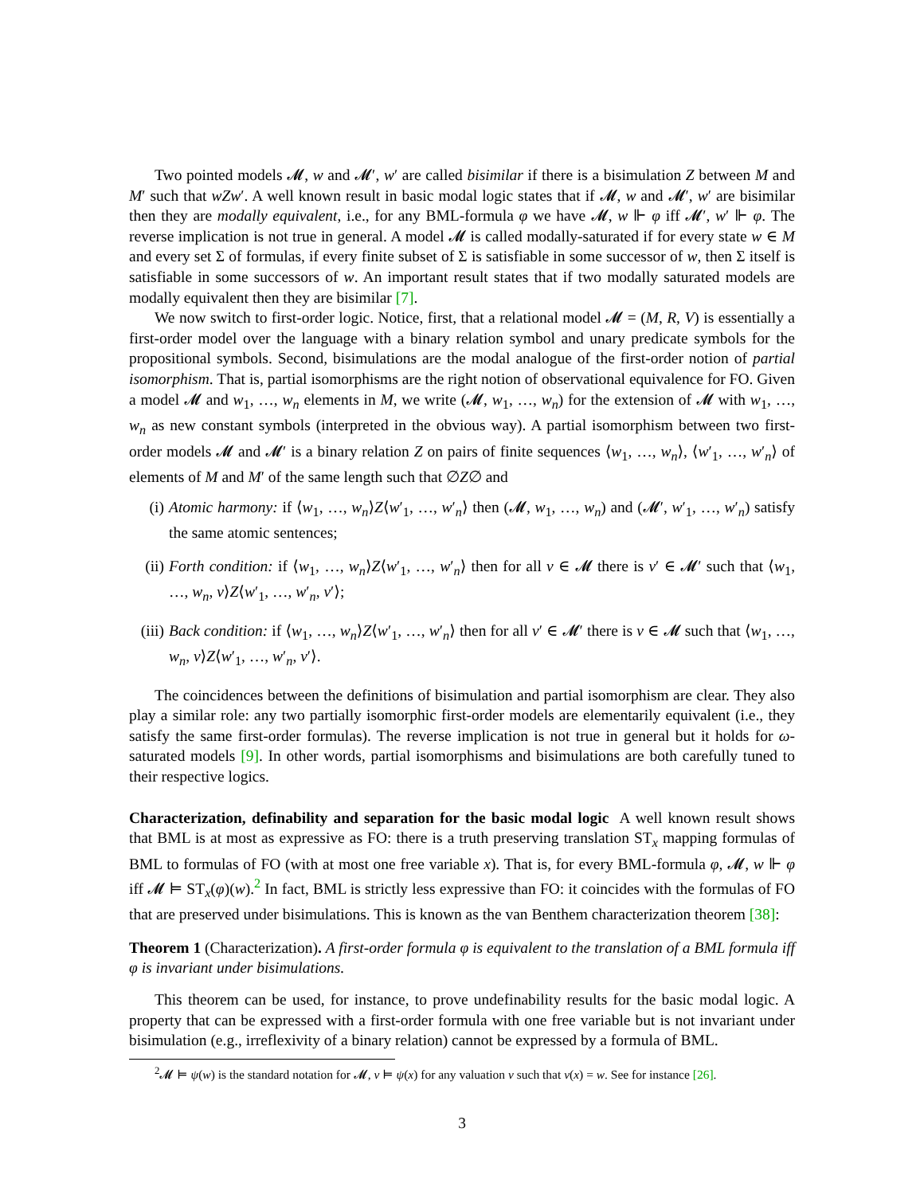Two pointed models 𝓜, w and 𝓜′, w′ are called bisimilar if there is a bisimulation Z between M and M′ such that wZw′. A well known result in basic modal logic states that if 𝓜, w and 𝓜′, w′ are bisimilar then they are modally equivalent, i.e., for any BML-formula φ we have 𝓜, w ⊩ φ iff 𝓜′, w′ ⊩ φ. The reverse implication is not true in general. A model 𝓜 is called modally-saturated if for every state w ∈ M and every set Σ of formulas, if every finite subset of Σ is satisfiable in some successor of w, then Σ itself is satisfiable in some successors of w. An important result states that if two modally saturated models are modally equivalent then they are bisimilar [7].
We now switch to first-order logic. Notice, first, that a relational model 𝓜 = (M, R, V) is essentially a first-order model over the language with a binary relation symbol and unary predicate symbols for the propositional symbols. Second, bisimulations are the modal analogue of the first-order notion of partial isomorphism. That is, partial isomorphisms are the right notion of observational equivalence for FO. Given a model 𝓜 and w<sub>1</sub>, …, w<sub>n</sub> elements in M, we write (𝓜, w<sub>1</sub>, …, w<sub>n</sub>) for the extension of 𝓜 with w<sub>1</sub>, …, w<sub>n</sub> as new constant symbols (interpreted in the obvious way). A partial isomorphism between two first-order models 𝓜 and 𝓜′ is a binary relation Z on pairs of finite sequences ⟨w<sub>1</sub>, …, w<sub>n</sub>⟩, ⟨w′<sub>1</sub>, …, w′<sub>n</sub>⟩ of elements of M and M′ of the same length such that ∅Z∅ and
(i) Atomic harmony: if ⟨w<sub>1</sub>, …, w<sub>n</sub>⟩Z⟨w′<sub>1</sub>, …, w′<sub>n</sub>⟩ then (𝓜, w<sub>1</sub>, …, w<sub>n</sub>) and (𝓜′, w′<sub>1</sub>, …, w′<sub>n</sub>) satisfy the same atomic sentences;
(ii) Forth condition: if ⟨w<sub>1</sub>, …, w<sub>n</sub>⟩Z⟨w′<sub>1</sub>, …, w′<sub>n</sub>⟩ then for all v ∈ 𝓜 there is v′ ∈ 𝓜′ such that ⟨w<sub>1</sub>, …, w<sub>n</sub>, v⟩Z⟨w′<sub>1</sub>, …, w′<sub>n</sub>, v′⟩;
(iii) Back condition: if ⟨w<sub>1</sub>, …, w<sub>n</sub>⟩Z⟨w′<sub>1</sub>, …, w′<sub>n</sub>⟩ then for all v′ ∈ 𝓜′ there is v ∈ 𝓜 such that ⟨w<sub>1</sub>, …, w<sub>n</sub>, v⟩Z⟨w′<sub>1</sub>, …, w′<sub>n</sub>, v′⟩.
The coincidences between the definitions of bisimulation and partial isomorphism are clear. They also play a similar role: any two partially isomorphic first-order models are elementarily equivalent (i.e., they satisfy the same first-order formulas). The reverse implication is not true in general but it holds for ω-saturated models [9]. In other words, partial isomorphisms and bisimulations are both carefully tuned to their respective logics.
Characterization, definability and separation for the basic modal logic A well known result shows that BML is at most as expressive as FO: there is a truth preserving translation ST<sub>x</sub> mapping formulas of BML to formulas of FO (with at most one free variable x). That is, for every BML-formula φ, 𝓜, w ⊩ φ iff 𝓜 ⊨ ST<sub>x</sub>(φ)(w).<sup>2</sup> In fact, BML is strictly less expressive than FO: it coincides with the formulas of FO that are preserved under bisimulations. This is known as the van Benthem characterization theorem [38]:
Theorem 1 (Characterization). A first-order formula φ is equivalent to the translation of a BML formula iff φ is invariant under bisimulations.
This theorem can be used, for instance, to prove undefinability results for the basic modal logic. A property that can be expressed with a first-order formula with one free variable but is not invariant under bisimulation (e.g., irreflexivity of a binary relation) cannot be expressed by a formula of BML.
<sup>2</sup> 𝓜 ⊨ ψ(w) is the standard notation for 𝓜, v ⊨ ψ(x) for any valuation v such that v(x) = w. See for instance [26].
3